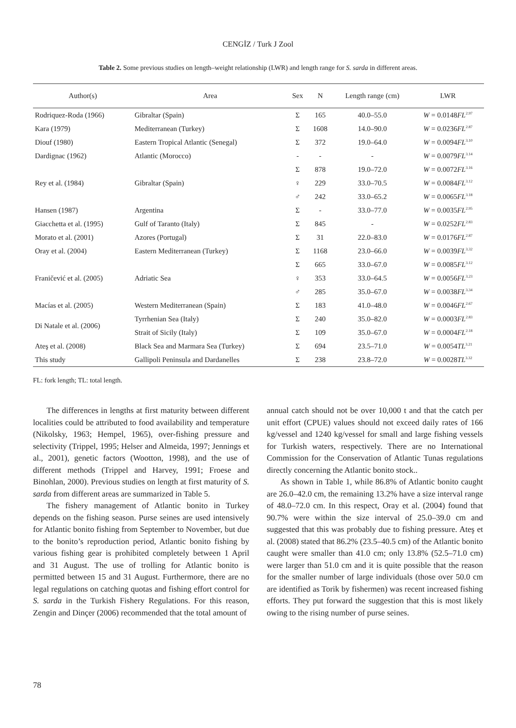CENGİZ / Turk J Zool
Table 2. Some previous studies on length–weight relationship (LWR) and length range for S. sarda in different areas.
| Author(s) | Area | Sex | N | Length range (cm) | LWR |
| --- | --- | --- | --- | --- | --- |
| Rodriquez-Roda (1966) | Gibraltar (Spain) | Σ | 165 | 40.0–55.0 | W = 0.0148 FL<sup>2.97</sup> |
| Kara (1979) | Mediterranean (Turkey) | Σ | 1608 | 14.0–90.0 | W = 0.0236 FL<sup>2.87</sup> |
| Diouf (1980) | Eastern Tropical Atlantic (Senegal) | Σ | 372 | 19.0–64.0 | W = 0.0094 FL<sup>3.10</sup> |
| Dardignac (1962) | Atlantic (Morocco) | - | - | - | W = 0.0079 FL<sup>3.14</sup> |
| Rey et al. (1984) | Gibraltar (Spain) | Σ | 878 | 19.0–72.0 | W = 0.0072 FL<sup>3.16</sup> |
| | | ♀ | 229 | 33.0–70.5 | W = 0.0084 FL<sup>3.12</sup> |
| | | ♂ | 242 | 33.0–65.2 | W = 0.0065 FL<sup>3.18</sup> |
| Hansen (1987) | Argentina | Σ | - | 33.0–77.0 | W = 0.0035 FL<sup>2.95</sup> |
| Giacchetta et al. (1995) | Gulf of Taranto (Italy) | Σ | 845 | - | W = 0.0252 FL<sup>2.83</sup> |
| Morato et al. (2001) | Azores (Portugal) | Σ | 31 | 22.0–83.0 | W = 0.0176 FL<sup>2.87</sup> |
| Oray et al. (2004) | Eastern Mediterranean (Turkey) | Σ | 1168 | 23.0–66.0 | W = 0.0039 FL<sup>3.32</sup> |
| Franičević et al. (2005) | Adriatic Sea | Σ | 665 | 33.0–67.0 | W = 0.0085 FL<sup>3.12</sup> |
| | | ♀ | 353 | 33.0–64.5 | W = 0.0056 FL<sup>3.23</sup> |
| | | ♂ | 285 | 35.0–67.0 | W = 0.0038 FL<sup>3.34</sup> |
| Macías et al. (2005) | Western Mediterranean (Spain) | Σ | 183 | 41.0–48.0 | W = 0.0046 FL<sup>2.67</sup> |
| Di Natale et al. (2006) | Tyrrhenian Sea (Italy) | Σ | 240 | 35.0–82.0 | W = 0.0003 FL<sup>2.83</sup> |
| | Strait of Sicily (Italy) | Σ | 109 | 35.0–67.0 | W = 0.0004 FL<sup>2.18</sup> |
| Ateş et al. (2008) | Black Sea and Marmara Sea (Turkey) | Σ | 694 | 23.5–71.0 | W = 0.0054 TL<sup>3.21</sup> |
| This study | Gallipoli Peninsula and Dardanelles | Σ | 238 | 23.8–72.0 | W = 0.0028 TL<sup>3.32</sup> |
FL: fork length; TL: total length.
The differences in lengths at first maturity between different localities could be attributed to food availability and temperature (Nikolsky, 1963; Hempel, 1965), over-fishing pressure and selectivity (Trippel, 1995; Helser and Almeida, 1997; Jennings et al., 2001), genetic factors (Wootton, 1998), and the use of different methods (Trippel and Harvey, 1991; Froese and Binohlan, 2000). Previous studies on length at first maturity of S. sarda from different areas are summarized in Table 5.
The fishery management of Atlantic bonito in Turkey depends on the fishing season. Purse seines are used intensively for Atlantic bonito fishing from September to November, but due to the bonito’s reproduction period, Atlantic bonito fishing by various fishing gear is prohibited completely between 1 April and 31 August. The use of trolling for Atlantic bonito is permitted between 15 and 31 August. Furthermore, there are no legal regulations on catching quotas and fishing effort control for S. sarda in the Turkish Fishery Regulations. For this reason, Zengin and Dinçer (2006) recommended that the total amount of
annual catch should not be over 10,000 t and that the catch per unit effort (CPUE) values should not exceed daily rates of 166 kg/vessel and 1240 kg/vessel for small and large fishing vessels for Turkish waters, respectively. There are no International Commission for the Conservation of Atlantic Tunas regulations directly concerning the Atlantic bonito stock..
As shown in Table 1, while 86.8% of Atlantic bonito caught are 26.0–42.0 cm, the remaining 13.2% have a size interval range of 48.0–72.0 cm. In this respect, Oray et al. (2004) found that 90.7% were within the size interval of 25.0–39.0 cm and suggested that this was probably due to fishing pressure. Ateş et al. (2008) stated that 86.2% (23.5–40.5 cm) of the Atlantic bonito caught were smaller than 41.0 cm; only 13.8% (52.5–71.0 cm) were larger than 51.0 cm and it is quite possible that the reason for the smaller number of large individuals (those over 50.0 cm are identified as Torik by fishermen) was recent increased fishing efforts. They put forward the suggestion that this is most likely owing to the rising number of purse seines.
78